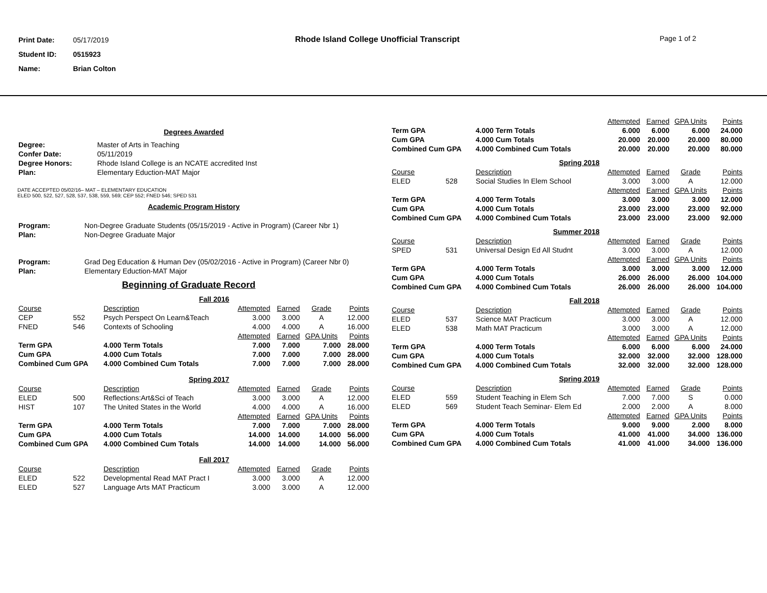| Print Date: | 05/17/2019 |
| Student ID: | 0515923 |
| Name: | Brian Colton |
Rhode Island College Unofficial Transcript
Page 1 of 2
Degrees Awarded
| Degree: | Master of Arts in Teaching |
| Confer Date: | 05/11/2019 |
| Degree Honors: | Rhode Island College is an NCATE accredited Inst |
| Plan: | Elementary Eduction-MAT Major |
DATE ACCEPTED 05/02/16– MAT – ELEMENTARY EDUCATION
ELED 500, 522, 527, 528, 537, 538, 559, 569; CEP 552; FNED 546; SPED 531
Academic Program History
| Program: | Non-Degree Graduate Students (05/15/2019 - Active in Program) (Career Nbr 1) |
| Plan: | Non-Degree Graduate Major |
| Program: | Grad Deg Education & Human Dev (05/02/2016 - Active in Program) (Career Nbr 0) |
| Plan: | Elementary Eduction-MAT Major |
Beginning of Graduate Record
| Fall 2016 | | | | | | |
| Course | | Description | Attempted | Earned | Grade | Points |
| CEP | 552 | Psych Perspect On Learn&Teach | 3.000 | 3.000 | A | 12.000 |
| FNED | 546 | Contexts of Schooling | 4.000 | 4.000 | A | 16.000 |
| | | | Attempted | Earned | GPA Units | Points |
| Term GPA | | 4.000 Term Totals | 7.000 | 7.000 | 7.000 | 28.000 |
| Cum GPA | | 4.000 Cum Totals | 7.000 | 7.000 | 7.000 | 28.000 |
| Combined Cum GPA | | 4.000 Combined Cum Totals | 7.000 | 7.000 | 7.000 | 28.000 |
| Spring 2017 | | | | | | |
| Course | | Description | Attempted | Earned | Grade | Points |
| ELED | 500 | Reflections:Art&Sci of Teach | 3.000 | 3.000 | A | 12.000 |
| HIST | 107 | The United States in the World | 4.000 | 4.000 | A | 16.000 |
| | | | Attempted | Earned | GPA Units | Points |
| Term GPA | | 4.000 Term Totals | 7.000 | 7.000 | 7.000 | 28.000 |
| Cum GPA | | 4.000 Cum Totals | 14.000 | 14.000 | 14.000 | 56.000 |
| Combined Cum GPA | | 4.000 Combined Cum Totals | 14.000 | 14.000 | 14.000 | 56.000 |
| Fall 2017 | | | | | | |
| Course | | Description | Attempted | Earned | Grade | Points |
| ELED | 522 | Developmental Read MAT Pract I | 3.000 | 3.000 | A | 12.000 |
| ELED | 527 | Language Arts MAT Practicum | 3.000 | 3.000 | A | 12.000 |
| | | | Attempted | Earned | GPA Units | Points |
| Term GPA | | 4.000 Term Totals | 6.000 | 6.000 | 6.000 | 24.000 |
| Cum GPA | | 4.000 Cum Totals | 20.000 | 20.000 | 20.000 | 80.000 |
| Combined Cum GPA | | 4.000 Combined Cum Totals | 20.000 | 20.000 | 20.000 | 80.000 |
| Spring 2018 | | | | | | |
| Course | | Description | Attempted | Earned | Grade | Points |
| ELED | 528 | Social Studies In Elem School | 3.000 | 3.000 | A | 12.000 |
| | | | Attempted | Earned | GPA Units | Points |
| Term GPA | | 4.000 Term Totals | 3.000 | 3.000 | 3.000 | 12.000 |
| Cum GPA | | 4.000 Cum Totals | 23.000 | 23.000 | 23.000 | 92.000 |
| Combined Cum GPA | | 4.000 Combined Cum Totals | 23.000 | 23.000 | 23.000 | 92.000 |
| Summer 2018 | | | | | | |
| Course | | Description | Attempted | Earned | Grade | Points |
| SPED | 531 | Universal Design Ed All Studnt | 3.000 | 3.000 | A | 12.000 |
| | | | Attempted | Earned | GPA Units | Points |
| Term GPA | | 4.000 Term Totals | 3.000 | 3.000 | 3.000 | 12.000 |
| Cum GPA | | 4.000 Cum Totals | 26.000 | 26.000 | 26.000 | 104.000 |
| Combined Cum GPA | | 4.000 Combined Cum Totals | 26.000 | 26.000 | 26.000 | 104.000 |
| Fall 2018 | | | | | | |
| Course | | Description | Attempted | Earned | Grade | Points |
| ELED | 537 | Science MAT Practicum | 3.000 | 3.000 | A | 12.000 |
| ELED | 538 | Math MAT Practicum | 3.000 | 3.000 | A | 12.000 |
| | | | Attempted | Earned | GPA Units | Points |
| Term GPA | | 4.000 Term Totals | 6.000 | 6.000 | 6.000 | 24.000 |
| Cum GPA | | 4.000 Cum Totals | 32.000 | 32.000 | 32.000 | 128.000 |
| Combined Cum GPA | | 4.000 Combined Cum Totals | 32.000 | 32.000 | 32.000 | 128.000 |
| Spring 2019 | | | | | | |
| Course | | Description | Attempted | Earned | Grade | Points |
| ELED | 559 | Student Teaching in Elem Sch | 7.000 | 7.000 | S | 0.000 |
| ELED | 569 | Student Teach Seminar- Elem Ed | 2.000 | 2.000 | A | 8.000 |
| | | | Attempted | Earned | GPA Units | Points |
| Term GPA | | 4.000 Term Totals | 9.000 | 9.000 | 2.000 | 8.000 |
| Cum GPA | | 4.000 Cum Totals | 41.000 | 41.000 | 34.000 | 136.000 |
| Combined Cum GPA | | 4.000 Combined Cum Totals | 41.000 | 41.000 | 34.000 | 136.000 |